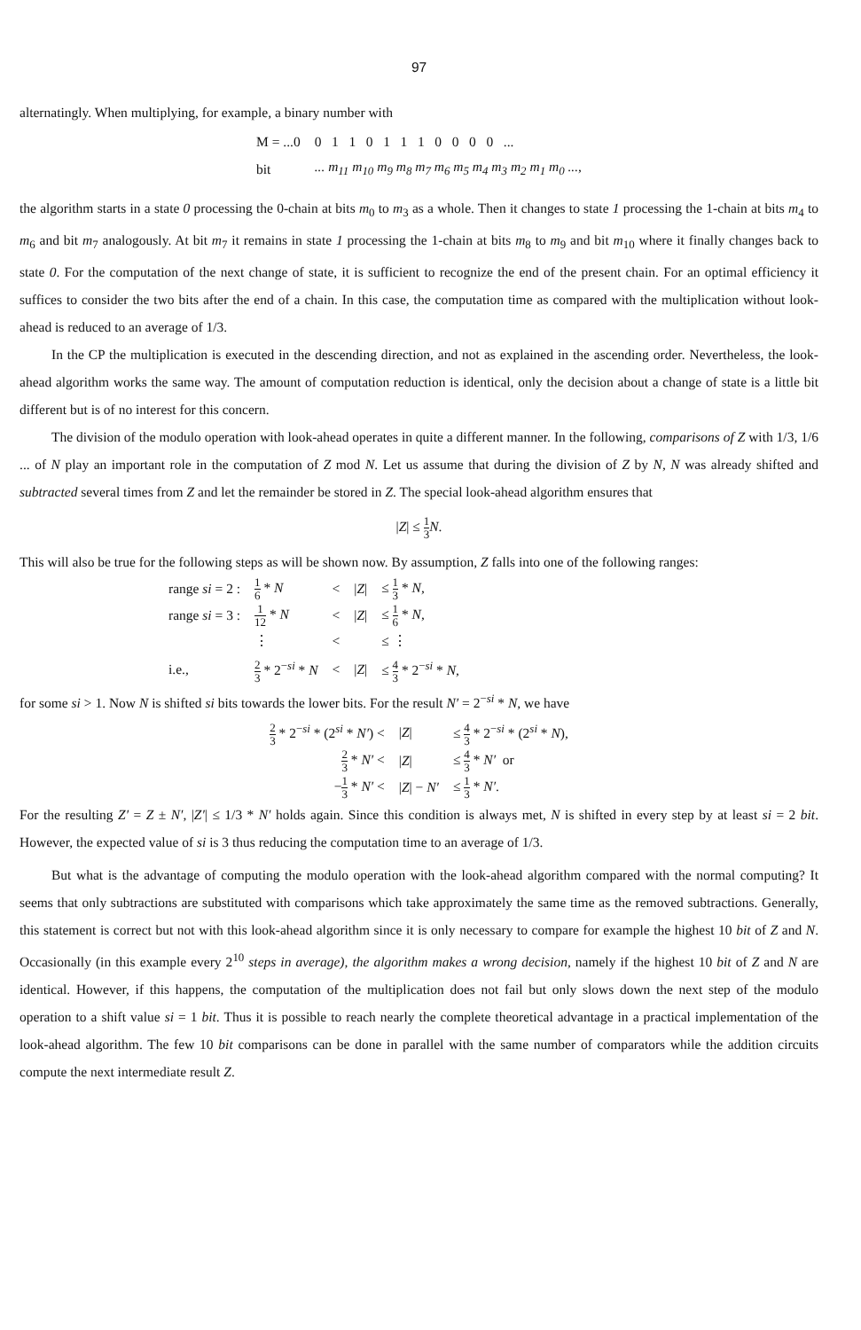97
alternatingly. When multiplying, for example, a binary number with
| M = ...0 | 0 1 1 0 1 1 1 0 0 0 0 ... |
| bit | ... m<sub>11</sub> m<sub>10</sub> m<sub>9</sub> m<sub>8</sub> m<sub>7</sub> m<sub>6</sub> m<sub>5</sub> m<sub>4</sub> m<sub>3</sub> m<sub>2</sub> m<sub>1</sub> m<sub>0</sub> ... , |
the algorithm starts in a state 0 processing the 0-chain at bits m<sub>0</sub> to m<sub>3</sub> as a whole. Then it changes to state 1 processing the 1-chain at bits m<sub>4</sub> to m<sub>6</sub> and bit m<sub>7</sub> analogously. At bit m<sub>7</sub> it remains in state 1 processing the 1-chain at bits m<sub>8</sub> to m<sub>9</sub> and bit m<sub>10</sub> where it finally changes back to state 0. For the computation of the next change of state, it is sufficient to recognize the end of the present chain. For an optimal efficiency it suffices to consider the two bits after the end of a chain. In this case, the computation time as compared with the multiplication without look-ahead is reduced to an average of 1/3.
In the CP the multiplication is executed in the descending direction, and not as explained in the ascending order. Nevertheless, the look-ahead algorithm works the same way. The amount of computation reduction is identical, only the decision about a change of state is a little bit different but is of no interest for this concern.
The division of the modulo operation with look-ahead operates in quite a different manner. In the following, comparisons of Z with 1/3, 1/6 ... of N play an important role in the computation of Z mod N. Let us assume that during the division of Z by N, N was already shifted and subtracted several times from Z and let the remainder be stored in Z. The special look-ahead algorithm ensures that
|Z| ≤ 1 3 N.
This will also be true for the following steps as will be shown now. By assumption, Z falls into one of the following ranges:
| range si = 2 : | 1 6 * N | < | / Z / | ≤ 1 3 * N , |
| range si = 3 : | 1 12 * N | < | / Z / | ≤ 1 6 * N , |
| | ⋮ | < | | ≤ ⋮ |
| i.e., | 2 3 * 2<sup>−si</sup> * N | < | / Z / | ≤ 4 3 * 2<sup>−si</sup> * N , |
for some si > 1. Now N is shifted si bits towards the lower bits. For the result N′ = 2<sup>−si</sup> * N, we have
| 2 3 * 2<sup>−si</sup> * (2<sup>si</sup> * N′ ) < | / Z / | ≤ 4 3 * 2<sup>−si</sup> * (2<sup>si</sup> * N ), |
| 2 3 * N′ < | / Z / | ≤ 4 3 * N′ or |
| − 1 3 * N′ < | / Z / − N′ | ≤ 1 3 * N′ . |
For the resulting Z′ = Z ± N′, |Z′| ≤ 1/3 * N′ holds again. Since this condition is always met, N is shifted in every step by at least si = 2 bit. However, the expected value of si is 3 thus reducing the computation time to an average of 1/3.
But what is the advantage of computing the modulo operation with the look-ahead algorithm compared with the normal computing? It seems that only subtractions are substituted with comparisons which take approximately the same time as the removed subtractions. Generally, this statement is correct but not with this look-ahead algorithm since it is only necessary to compare for example the highest 10 bit of Z and N. Occasionally (in this example every 2<sup>10</sup> steps in average), the algorithm makes a wrong decision, namely if the highest 10 bit of Z and N are identical. However, if this happens, the computation of the multiplication does not fail but only slows down the next step of the modulo operation to a shift value si = 1 bit. Thus it is possible to reach nearly the complete theoretical advantage in a practical implementation of the look-ahead algorithm. The few 10 bit comparisons can be done in parallel with the same number of comparators while the addition circuits compute the next intermediate result Z.